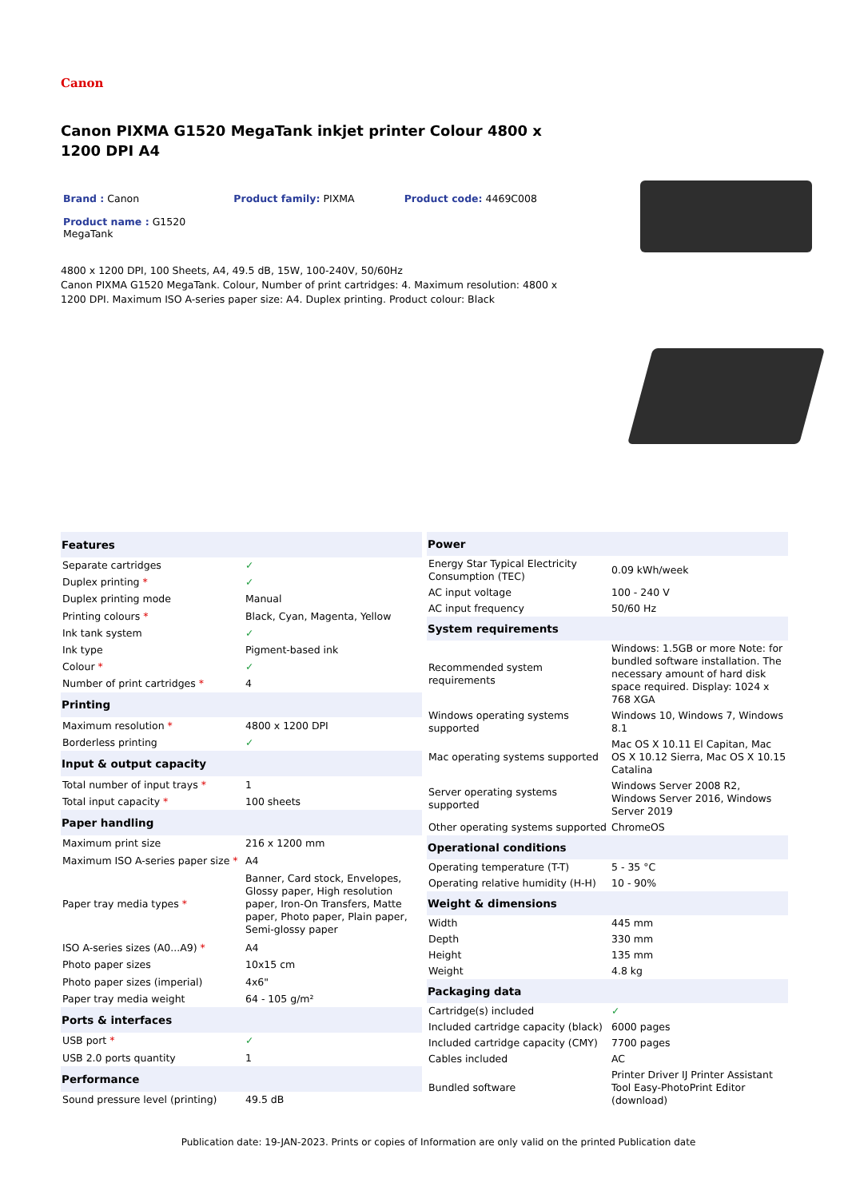Canon
Canon PIXMA G1520 MegaTank inkjet printer Colour 4800 x 1200 DPI A4
Brand : Canon Product family: PIXMA Product code: 4469C008
Product name : G1520 MegaTank
4800 x 1200 DPI, 100 Sheets, A4, 49.5 dB, 15W, 100-240V, 50/60Hz
Canon PIXMA G1520 MegaTank. Colour, Number of print cartridges: 4. Maximum resolution: 4800 x 1200 DPI. Maximum ISO A-series paper size: A4. Duplex printing. Product colour: Black
| Features | |
| --- | --- |
| Separate cartridges | ✓ |
| Duplex printing * | ✓ |
| Duplex printing mode | Manual |
| Printing colours * | Black, Cyan, Magenta, Yellow |
| Ink tank system | ✓ |
| Ink type | Pigment-based ink |
| Colour * | ✓ |
| Number of print cartridges * | 4 |
| Printing | |
| Maximum resolution * | 4800 x 1200 DPI |
| Borderless printing | ✓ |
| Input & output capacity | |
| Total number of input trays * | 1 |
| Total input capacity * | 100 sheets |
| Paper handling | |
| Maximum print size | 216 x 1200 mm |
| Maximum ISO A-series paper size * | A4 |
| Paper tray media types * | Banner, Card stock, Envelopes, Glossy paper, High resolution paper, Iron-On Transfers, Matte paper, Photo paper, Plain paper, Semi-glossy paper |
| ISO A-series sizes (A0...A9) * | A4 |
| Photo paper sizes | 10x15 cm |
| Photo paper sizes (imperial) | 4x6" |
| Paper tray media weight | 64 - 105 g/m² |
| Ports & interfaces | |
| USB port * | ✓ |
| USB 2.0 ports quantity | 1 |
| Performance | |
| Sound pressure level (printing) | 49.5 dB |
| Power | |
| --- | --- |
| Energy Star Typical Electricity Consumption (TEC) | 0.09 kWh/week |
| AC input voltage | 100 - 240 V |
| AC input frequency | 50/60 Hz |
| System requirements | |
| Recommended system requirements | Windows: 1.5GB or more Note: for bundled software installation. The necessary amount of hard disk space required. Display: 1024 x 768 XGA |
| Windows operating systems supported | Windows 10, Windows 7, Windows 8.1 |
| Mac operating systems supported | Mac OS X 10.11 El Capitan, Mac OS X 10.12 Sierra, Mac OS X 10.15 Catalina |
| Server operating systems supported | Windows Server 2008 R2, Windows Server 2016, Windows Server 2019 |
| Other operating systems supported | ChromeOS |
| Operational conditions | |
| Operating temperature (T-T) | 5 - 35 °C |
| Operating relative humidity (H-H) | 10 - 90% |
| Weight & dimensions | |
| Width | 445 mm |
| Depth | 330 mm |
| Height | 135 mm |
| Weight | 4.8 kg |
| Packaging data | |
| Cartridge(s) included | ✓ |
| Included cartridge capacity (black) | 6000 pages |
| Included cartridge capacity (CMY) | 7700 pages |
| Cables included | AC |
| Bundled software | Printer Driver IJ Printer Assistant Tool Easy-PhotoPrint Editor (download) |
Publication date: 19-JAN-2023. Prints or copies of Information are only valid on the printed Publication date